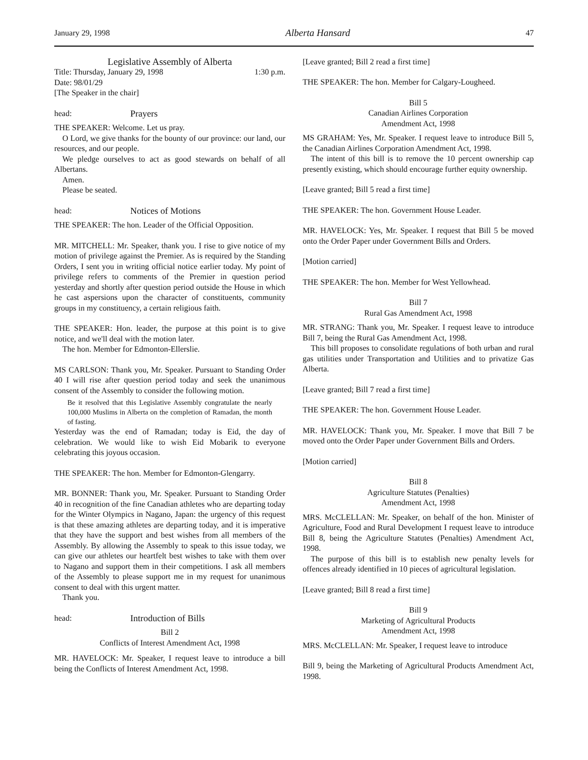January 29, 1998 Alberta Hansard 47
Legislative Assembly of Alberta
Title: Thursday, January 29, 1998 1:30 p.m.
Date: 98/01/29
[The Speaker in the chair]
head: Prayers
THE SPEAKER: Welcome. Let us pray.
O Lord, we give thanks for the bounty of our province: our land, our resources, and our people.
We pledge ourselves to act as good stewards on behalf of all Albertans.
Amen.
Please be seated.
head: Notices of Motions
THE SPEAKER: The hon. Leader of the Official Opposition.
MR. MITCHELL: Mr. Speaker, thank you. I rise to give notice of my motion of privilege against the Premier. As is required by the Standing Orders, I sent you in writing official notice earlier today. My point of privilege refers to comments of the Premier in question period yesterday and shortly after question period outside the House in which he cast aspersions upon the character of constituents, community groups in my constituency, a certain religious faith.
THE SPEAKER: Hon. leader, the purpose at this point is to give notice, and we'll deal with the motion later.
The hon. Member for Edmonton-Ellerslie.
MS CARLSON: Thank you, Mr. Speaker. Pursuant to Standing Order 40 I will rise after question period today and seek the unanimous consent of the Assembly to consider the following motion.
Be it resolved that this Legislative Assembly congratulate the nearly 100,000 Muslims in Alberta on the completion of Ramadan, the month of fasting.
Yesterday was the end of Ramadan; today is Eid, the day of celebration. We would like to wish Eid Mobarik to everyone celebrating this joyous occasion.
THE SPEAKER: The hon. Member for Edmonton-Glengarry.
MR. BONNER: Thank you, Mr. Speaker. Pursuant to Standing Order 40 in recognition of the fine Canadian athletes who are departing today for the Winter Olympics in Nagano, Japan: the urgency of this request is that these amazing athletes are departing today, and it is imperative that they have the support and best wishes from all members of the Assembly. By allowing the Assembly to speak to this issue today, we can give our athletes our heartfelt best wishes to take with them over to Nagano and support them in their competitions. I ask all members of the Assembly to please support me in my request for unanimous consent to deal with this urgent matter.
Thank you.
head: Introduction of Bills
Bill 2
Conflicts of Interest Amendment Act, 1998
MR. HAVELOCK: Mr. Speaker, I request leave to introduce a bill being the Conflicts of Interest Amendment Act, 1998.
[Leave granted; Bill 2 read a first time]
THE SPEAKER: The hon. Member for Calgary-Lougheed.
Bill 5
Canadian Airlines Corporation
Amendment Act, 1998
MS GRAHAM: Yes, Mr. Speaker. I request leave to introduce Bill 5, the Canadian Airlines Corporation Amendment Act, 1998.
The intent of this bill is to remove the 10 percent ownership cap presently existing, which should encourage further equity ownership.
[Leave granted; Bill 5 read a first time]
THE SPEAKER: The hon. Government House Leader.
MR. HAVELOCK: Yes, Mr. Speaker. I request that Bill 5 be moved onto the Order Paper under Government Bills and Orders.
[Motion carried]
THE SPEAKER: The hon. Member for West Yellowhead.
Bill 7
Rural Gas Amendment Act, 1998
MR. STRANG: Thank you, Mr. Speaker. I request leave to introduce Bill 7, being the Rural Gas Amendment Act, 1998.
This bill proposes to consolidate regulations of both urban and rural gas utilities under Transportation and Utilities and to privatize Gas Alberta.
[Leave granted; Bill 7 read a first time]
THE SPEAKER: The hon. Government House Leader.
MR. HAVELOCK: Thank you, Mr. Speaker. I move that Bill 7 be moved onto the Order Paper under Government Bills and Orders.
[Motion carried]
Bill 8
Agriculture Statutes (Penalties)
Amendment Act, 1998
MRS. McCLELLAN: Mr. Speaker, on behalf of the hon. Minister of Agriculture, Food and Rural Development I request leave to introduce Bill 8, being the Agriculture Statutes (Penalties) Amendment Act, 1998.
The purpose of this bill is to establish new penalty levels for offences already identified in 10 pieces of agricultural legislation.
[Leave granted; Bill 8 read a first time]
Bill 9
Marketing of Agricultural Products
Amendment Act, 1998
MRS. McCLELLAN: Mr. Speaker, I request leave to introduce
Bill 9, being the Marketing of Agricultural Products Amendment Act, 1998.